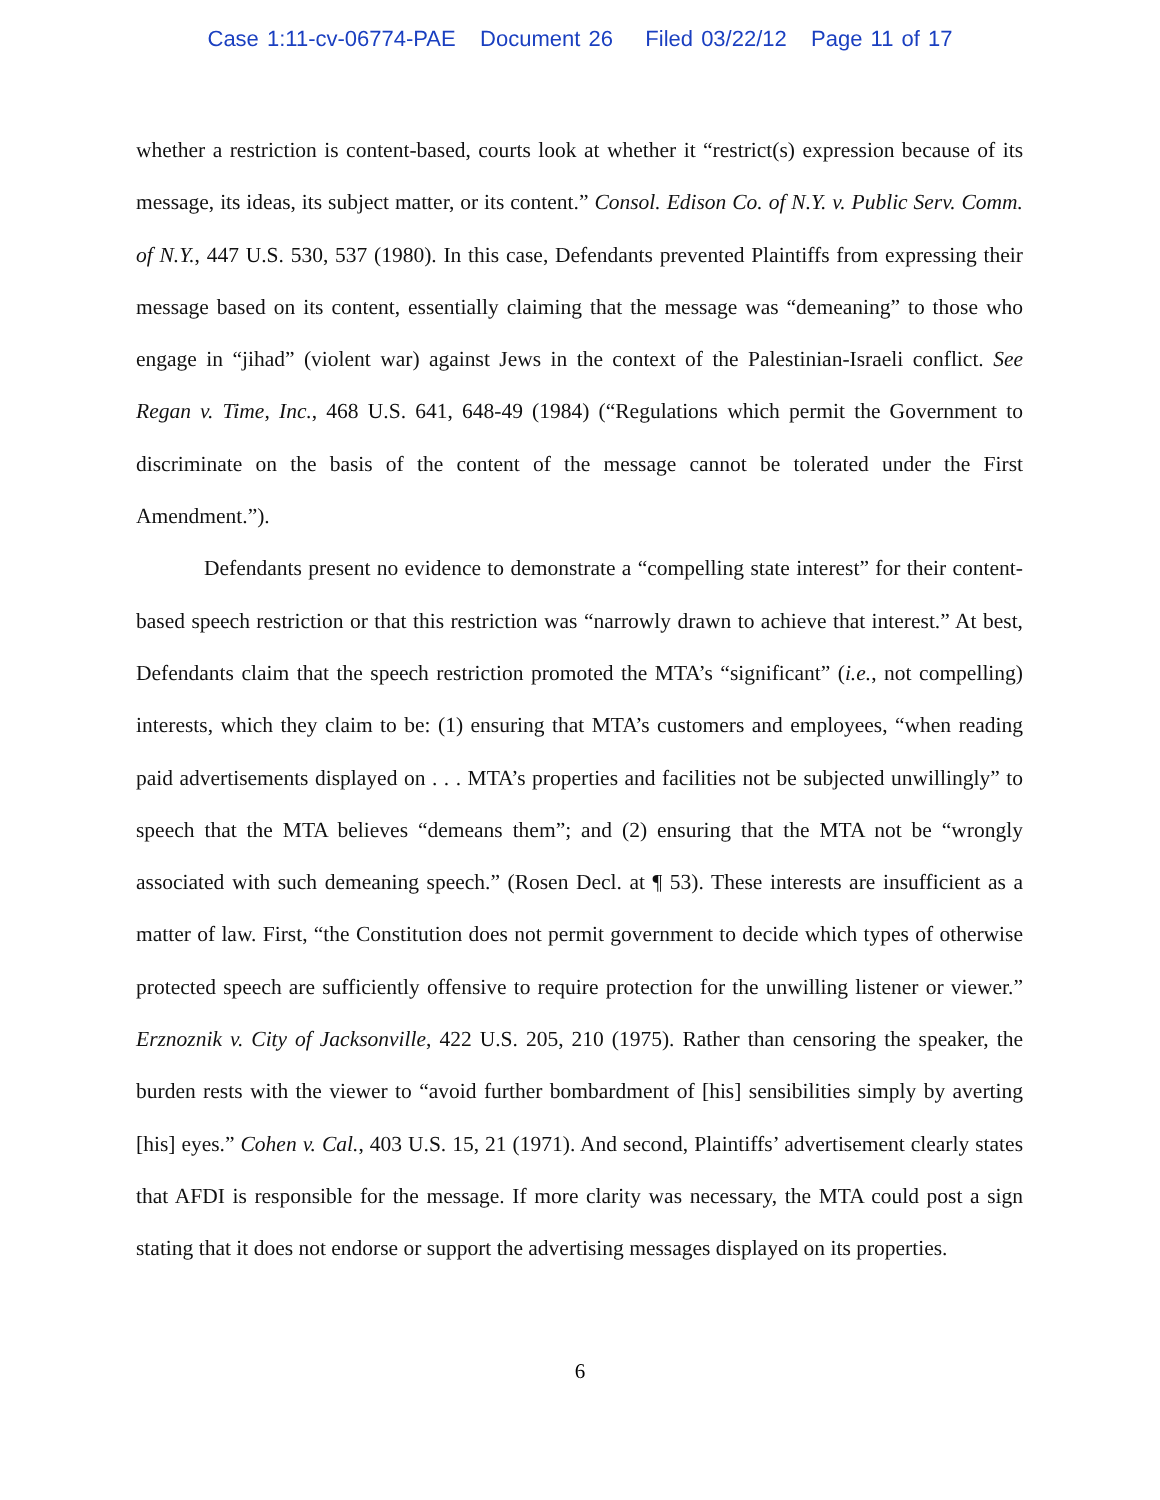Case 1:11-cv-06774-PAE Document 26 Filed 03/22/12 Page 11 of 17
whether a restriction is content-based, courts look at whether it “restrict(s) expression because of its message, its ideas, its subject matter, or its content.” Consol. Edison Co. of N.Y. v. Public Serv. Comm. of N.Y., 447 U.S. 530, 537 (1980). In this case, Defendants prevented Plaintiffs from expressing their message based on its content, essentially claiming that the message was “demeaning” to those who engage in “jihad” (violent war) against Jews in the context of the Palestinian-Israeli conflict. See Regan v. Time, Inc., 468 U.S. 641, 648-49 (1984) (“Regulations which permit the Government to discriminate on the basis of the content of the message cannot be tolerated under the First Amendment.”).
Defendants present no evidence to demonstrate a “compelling state interest” for their content-based speech restriction or that this restriction was “narrowly drawn to achieve that interest.” At best, Defendants claim that the speech restriction promoted the MTA’s “significant” (i.e., not compelling) interests, which they claim to be: (1) ensuring that MTA’s customers and employees, “when reading paid advertisements displayed on . . . MTA’s properties and facilities not be subjected unwillingly” to speech that the MTA believes “demeans them”; and (2) ensuring that the MTA not be “wrongly associated with such demeaning speech.” (Rosen Decl. at ¶ 53). These interests are insufficient as a matter of law. First, “the Constitution does not permit government to decide which types of otherwise protected speech are sufficiently offensive to require protection for the unwilling listener or viewer.” Erznoznik v. City of Jacksonville, 422 U.S. 205, 210 (1975). Rather than censoring the speaker, the burden rests with the viewer to “avoid further bombardment of [his] sensibilities simply by averting [his] eyes.” Cohen v. Cal., 403 U.S. 15, 21 (1971). And second, Plaintiffs’ advertisement clearly states that AFDI is responsible for the message. If more clarity was necessary, the MTA could post a sign stating that it does not endorse or support the advertising messages displayed on its properties.
6